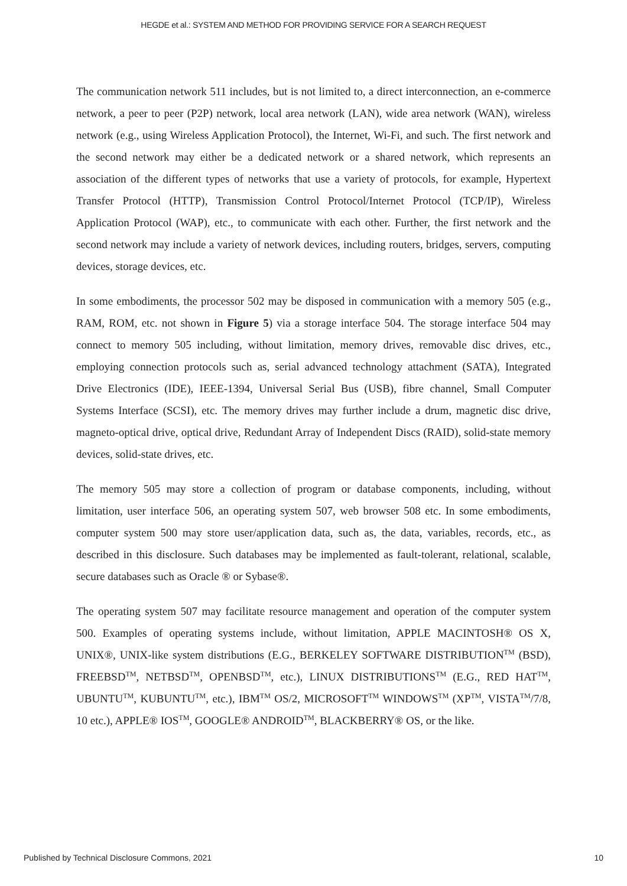HEGDE et al.: SYSTEM AND METHOD FOR PROVIDING SERVICE FOR A SEARCH REQUEST
The communication network 511 includes, but is not limited to, a direct interconnection, an e-commerce network, a peer to peer (P2P) network, local area network (LAN), wide area network (WAN), wireless network (e.g., using Wireless Application Protocol), the Internet, Wi-Fi, and such. The first network and the second network may either be a dedicated network or a shared network, which represents an association of the different types of networks that use a variety of protocols, for example, Hypertext Transfer Protocol (HTTP), Transmission Control Protocol/Internet Protocol (TCP/IP), Wireless Application Protocol (WAP), etc., to communicate with each other. Further, the first network and the second network may include a variety of network devices, including routers, bridges, servers, computing devices, storage devices, etc.
In some embodiments, the processor 502 may be disposed in communication with a memory 505 (e.g., RAM, ROM, etc. not shown in Figure 5) via a storage interface 504. The storage interface 504 may connect to memory 505 including, without limitation, memory drives, removable disc drives, etc., employing connection protocols such as, serial advanced technology attachment (SATA), Integrated Drive Electronics (IDE), IEEE-1394, Universal Serial Bus (USB), fibre channel, Small Computer Systems Interface (SCSI), etc. The memory drives may further include a drum, magnetic disc drive, magneto-optical drive, optical drive, Redundant Array of Independent Discs (RAID), solid-state memory devices, solid-state drives, etc.
The memory 505 may store a collection of program or database components, including, without limitation, user interface 506, an operating system 507, web browser 508 etc. In some embodiments, computer system 500 may store user/application data, such as, the data, variables, records, etc., as described in this disclosure. Such databases may be implemented as fault-tolerant, relational, scalable, secure databases such as Oracle ® or Sybase®.
The operating system 507 may facilitate resource management and operation of the computer system 500. Examples of operating systems include, without limitation, APPLE MACINTOSH® OS X, UNIX®, UNIX-like system distributions (E.G., BERKELEY SOFTWARE DISTRIBUTION<sup>TM</sup> (BSD), FREEBSD<sup>TM</sup>, NETBSD<sup>TM</sup>, OPENBSD<sup>TM</sup>, etc.), LINUX DISTRIBUTIONS<sup>TM</sup> (E.G., RED HAT<sup>TM</sup>, UBUNTU<sup>TM</sup>, KUBUNTU<sup>TM</sup>, etc.), IBM<sup>TM</sup> OS/2, MICROSOFT<sup>TM</sup> WINDOWS<sup>TM</sup> (XP<sup>TM</sup>, VISTA<sup>TM</sup>/7/8, 10 etc.), APPLE® IOS<sup>TM</sup>, GOOGLE® ANDROID<sup>TM</sup>, BLACKBERRY® OS, or the like.
Published by Technical Disclosure Commons, 2021 10